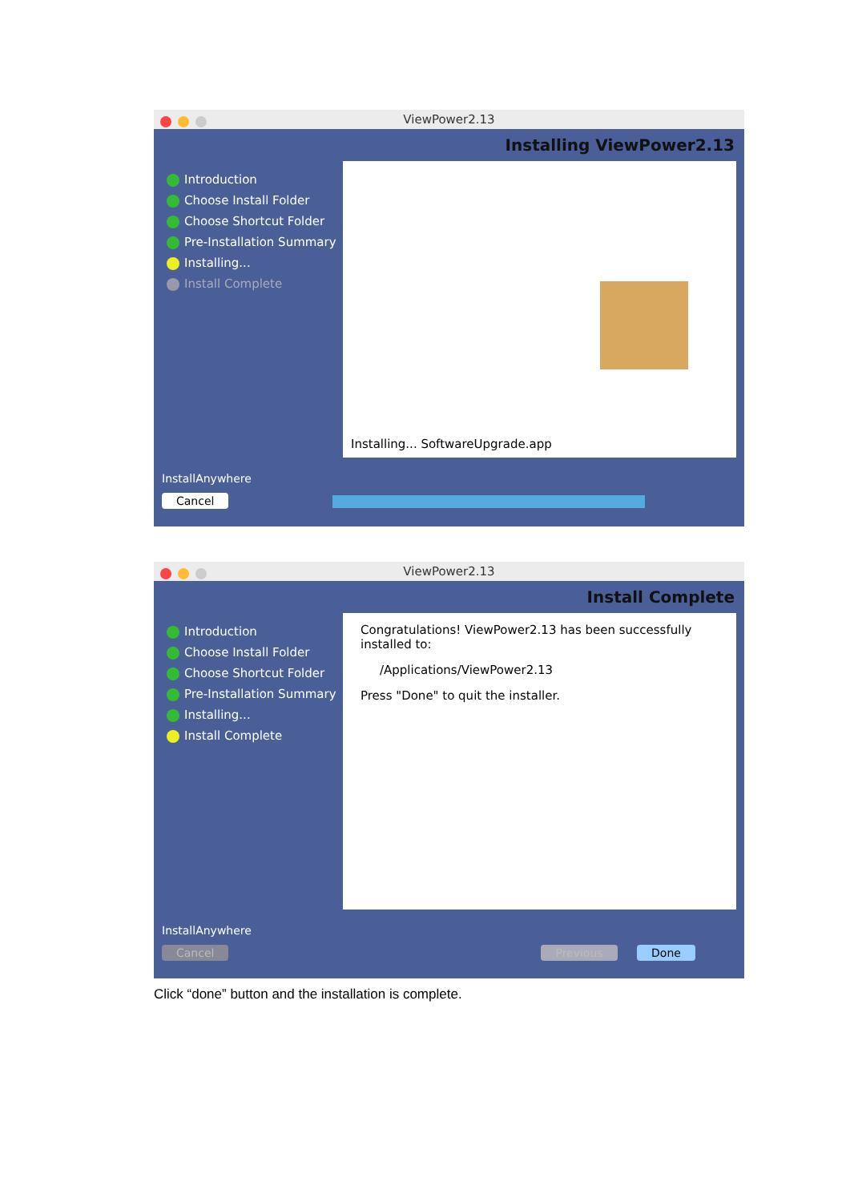ViewPower2.13
Introduction
Choose Install Folder
Choose Shortcut Folder
Pre-Installation Summary
Installing...
Install Complete
Installing ViewPower2.13
Installing... SoftwareUpgrade.app
InstallAnywhere
Cancel
ViewPower2.13
Introduction
Choose Install Folder
Choose Shortcut Folder
Pre-Installation Summary
Installing...
Install Complete
Install Complete
Congratulations! ViewPower2.13 has been successfully installed to:
/Applications/ViewPower2.13
Press "Done" to quit the installer.
InstallAnywhere
Cancel Previous Done
Click “done” button and the installation is complete.